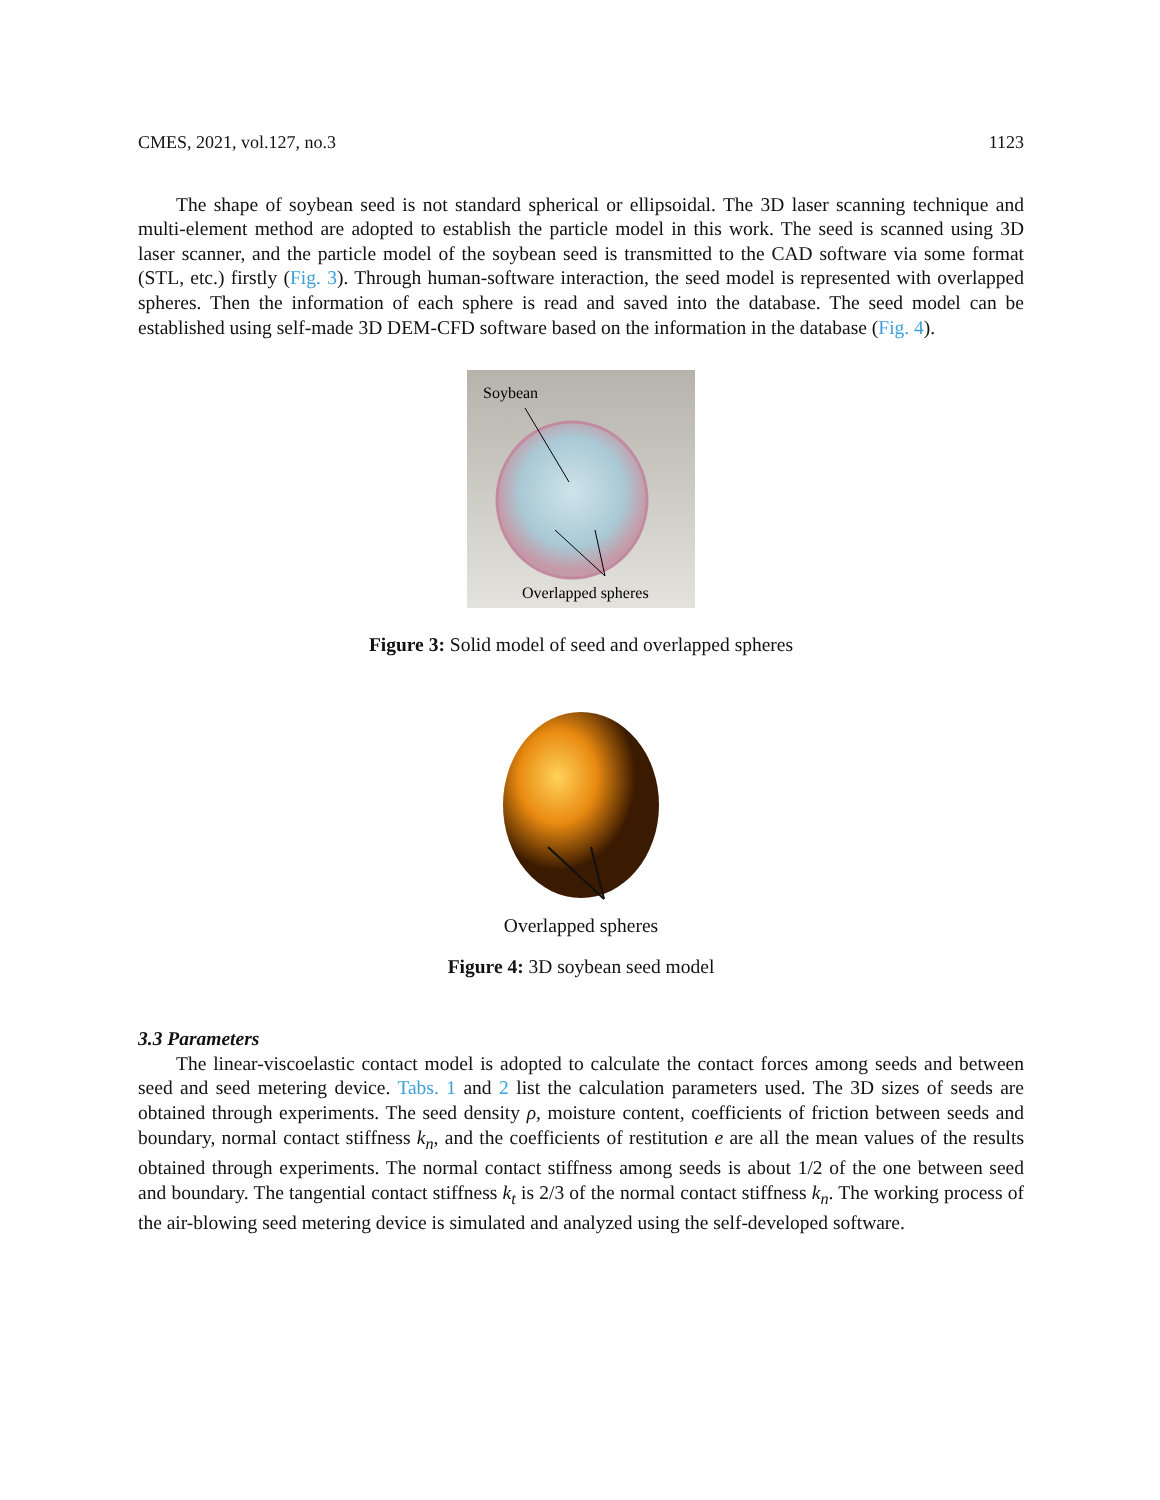CMES, 2021, vol.127, no.3 1123
The shape of soybean seed is not standard spherical or ellipsoidal. The 3D laser scanning technique and multi-element method are adopted to establish the particle model in this work. The seed is scanned using 3D laser scanner, and the particle model of the soybean seed is transmitted to the CAD software via some format (STL, etc.) firstly (Fig. 3). Through human-software interaction, the seed model is represented with overlapped spheres. Then the information of each sphere is read and saved into the database. The seed model can be established using self-made 3D DEM-CFD software based on the information in the database (Fig. 4).
Soybean
Overlapped spheres
Figure 3: Solid model of seed and overlapped spheres
Overlapped spheres
Figure 4: 3D soybean seed model
3.3 Parameters
The linear-viscoelastic contact model is adopted to calculate the contact forces among seeds and between seed and seed metering device. Tabs. 1 and 2 list the calculation parameters used. The 3D sizes of seeds are obtained through experiments. The seed density ρ, moisture content, coefficients of friction between seeds and boundary, normal contact stiffness k<sub>n</sub>, and the coefficients of restitution e are all the mean values of the results obtained through experiments. The normal contact stiffness among seeds is about 1/2 of the one between seed and boundary. The tangential contact stiffness k<sub>t</sub> is 2/3 of the normal contact stiffness k<sub>n</sub>. The working process of the air-blowing seed metering device is simulated and analyzed using the self-developed software.